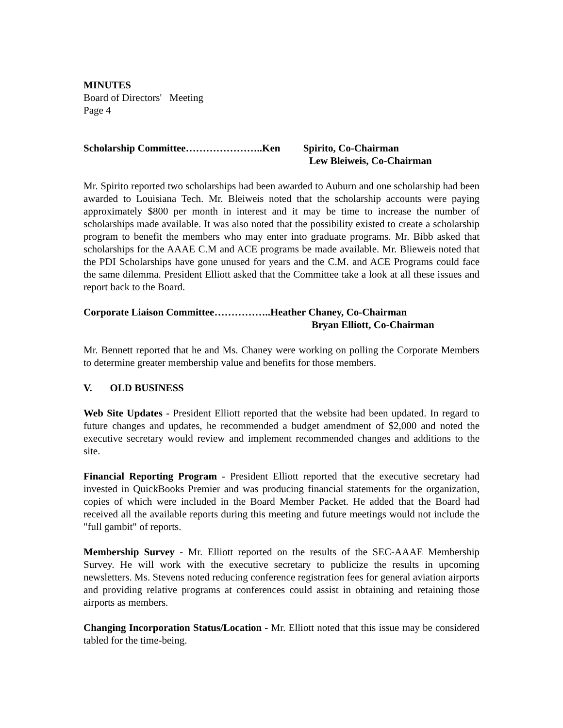MINUTES
Board of Directors' Meeting
Page 4
Scholarship Committee…………………..Ken Spirito, Co-Chairman
Lew Bleiweis, Co-Chairman
Mr. Spirito reported two scholarships had been awarded to Auburn and one scholarship had been awarded to Louisiana Tech. Mr. Bleiweis noted that the scholarship accounts were paying approximately $800 per month in interest and it may be time to increase the number of scholarships made available. It was also noted that the possibility existed to create a scholarship program to benefit the members who may enter into graduate programs. Mr. Bibb asked that scholarships for the AAAE C.M and ACE programs be made available. Mr. Blieweis noted that the PDI Scholarships have gone unused for years and the C.M. and ACE Programs could face the same dilemma. President Elliott asked that the Committee take a look at all these issues and report back to the Board.
Corporate Liaison Committee……………..Heather Chaney, Co-Chairman
Bryan Elliott, Co-Chairman
Mr. Bennett reported that he and Ms. Chaney were working on polling the Corporate Members to determine greater membership value and benefits for those members.
V. OLD BUSINESS
Web Site Updates - President Elliott reported that the website had been updated. In regard to future changes and updates, he recommended a budget amendment of $2,000 and noted the executive secretary would review and implement recommended changes and additions to the site.
Financial Reporting Program - President Elliott reported that the executive secretary had invested in QuickBooks Premier and was producing financial statements for the organization, copies of which were included in the Board Member Packet. He added that the Board had received all the available reports during this meeting and future meetings would not include the "full gambit" of reports.
Membership Survey - Mr. Elliott reported on the results of the SEC-AAAE Membership Survey. He will work with the executive secretary to publicize the results in upcoming newsletters. Ms. Stevens noted reducing conference registration fees for general aviation airports and providing relative programs at conferences could assist in obtaining and retaining those airports as members.
Changing Incorporation Status/Location - Mr. Elliott noted that this issue may be considered tabled for the time-being.